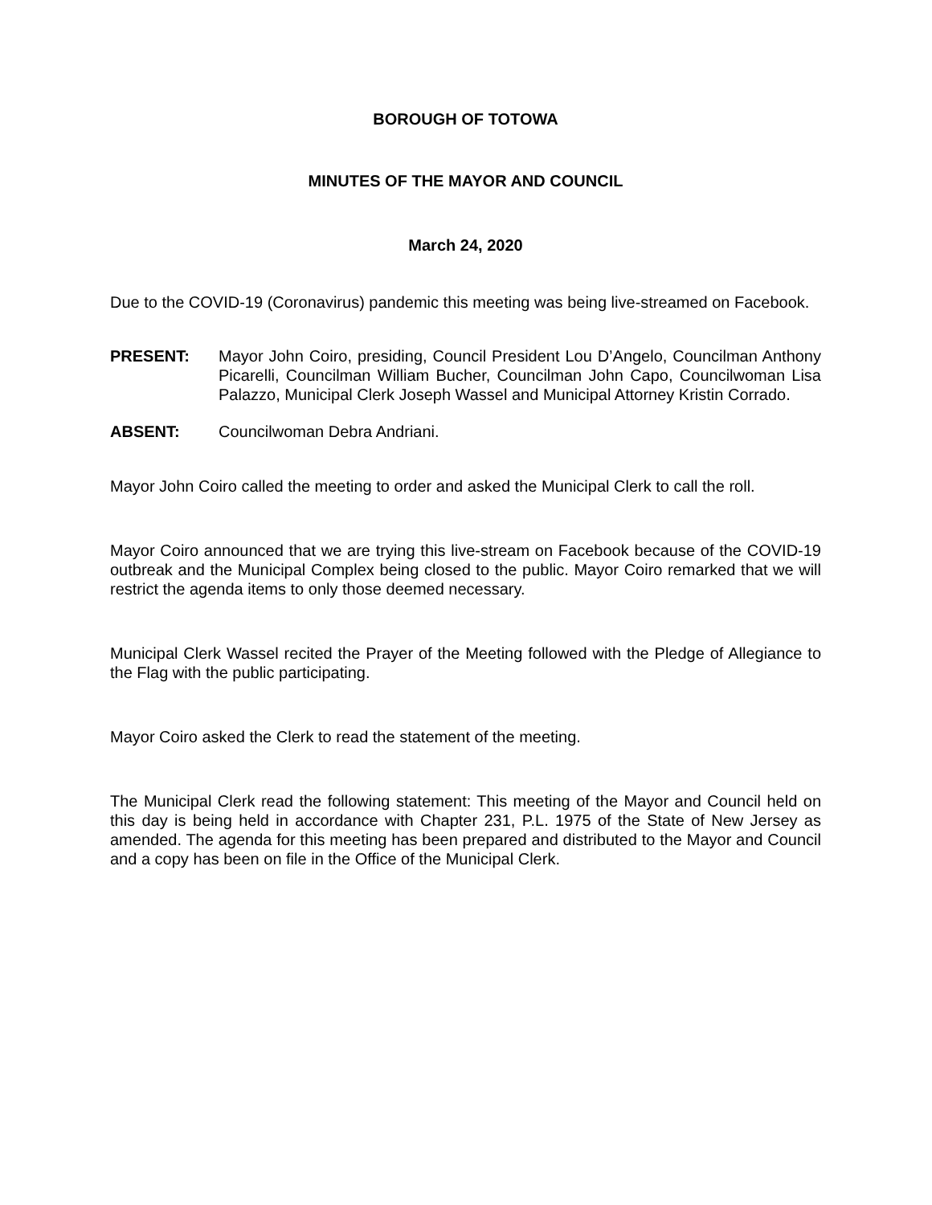BOROUGH OF TOTOWA
MINUTES OF THE MAYOR AND COUNCIL
March 24, 2020
Due to the COVID-19 (Coronavirus) pandemic this meeting was being live-streamed on Facebook.
PRESENT: Mayor John Coiro, presiding, Council President Lou D’Angelo, Councilman Anthony Picarelli, Councilman William Bucher, Councilman John Capo, Councilwoman Lisa Palazzo, Municipal Clerk Joseph Wassel and Municipal Attorney Kristin Corrado.
ABSENT: Councilwoman Debra Andriani.
Mayor John Coiro called the meeting to order and asked the Municipal Clerk to call the roll.
Mayor Coiro announced that we are trying this live-stream on Facebook because of the COVID-19 outbreak and the Municipal Complex being closed to the public. Mayor Coiro remarked that we will restrict the agenda items to only those deemed necessary.
Municipal Clerk Wassel recited the Prayer of the Meeting followed with the Pledge of Allegiance to the Flag with the public participating.
Mayor Coiro asked the Clerk to read the statement of the meeting.
The Municipal Clerk read the following statement: This meeting of the Mayor and Council held on this day is being held in accordance with Chapter 231, P.L. 1975 of the State of New Jersey as amended. The agenda for this meeting has been prepared and distributed to the Mayor and Council and a copy has been on file in the Office of the Municipal Clerk.